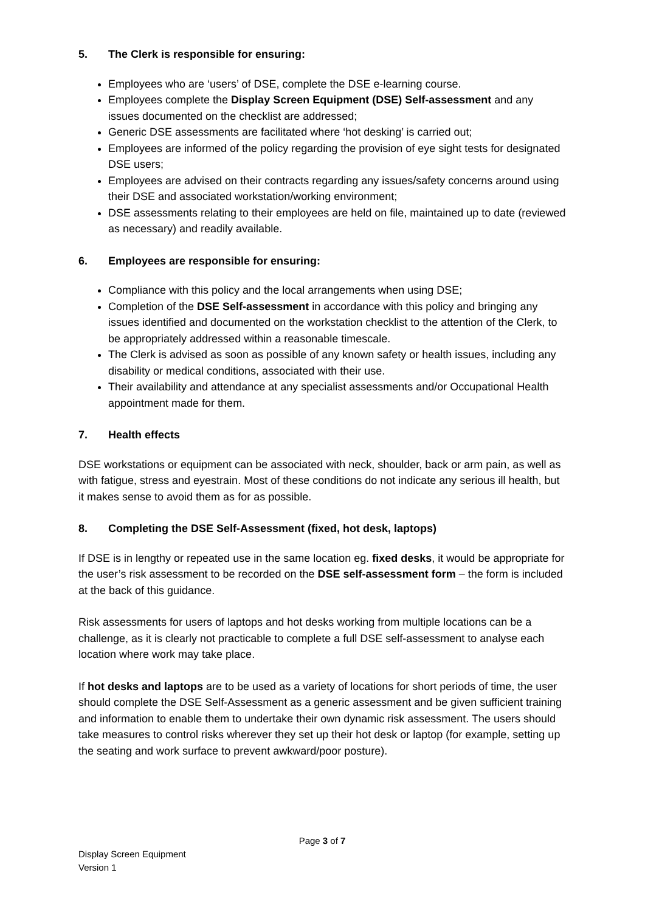5. The Clerk is responsible for ensuring:
Employees who are ‘users’ of DSE, complete the DSE e-learning course.
Employees complete the Display Screen Equipment (DSE) Self-assessment and any issues documented on the checklist are addressed;
Generic DSE assessments are facilitated where ‘hot desking’ is carried out;
Employees are informed of the policy regarding the provision of eye sight tests for designated DSE users;
Employees are advised on their contracts regarding any issues/safety concerns around using their DSE and associated workstation/working environment;
DSE assessments relating to their employees are held on file, maintained up to date (reviewed as necessary) and readily available.
6. Employees are responsible for ensuring:
Compliance with this policy and the local arrangements when using DSE;
Completion of the DSE Self-assessment in accordance with this policy and bringing any issues identified and documented on the workstation checklist to the attention of the Clerk, to be appropriately addressed within a reasonable timescale.
The Clerk is advised as soon as possible of any known safety or health issues, including any disability or medical conditions, associated with their use.
Their availability and attendance at any specialist assessments and/or Occupational Health appointment made for them.
7. Health effects
DSE workstations or equipment can be associated with neck, shoulder, back or arm pain, as well as with fatigue, stress and eyestrain. Most of these conditions do not indicate any serious ill health, but it makes sense to avoid them as for as possible.
8. Completing the DSE Self-Assessment (fixed, hot desk, laptops)
If DSE is in lengthy or repeated use in the same location eg. fixed desks, it would be appropriate for the user’s risk assessment to be recorded on the DSE self-assessment form – the form is included at the back of this guidance.
Risk assessments for users of laptops and hot desks working from multiple locations can be a challenge, as it is clearly not practicable to complete a full DSE self-assessment to analyse each location where work may take place.
If hot desks and laptops are to be used as a variety of locations for short periods of time, the user should complete the DSE Self-Assessment as a generic assessment and be given sufficient training and information to enable them to undertake their own dynamic risk assessment. The users should take measures to control risks wherever they set up their hot desk or laptop (for example, setting up the seating and work surface to prevent awkward/poor posture).
Page 3 of 7
Display Screen Equipment
Version 1